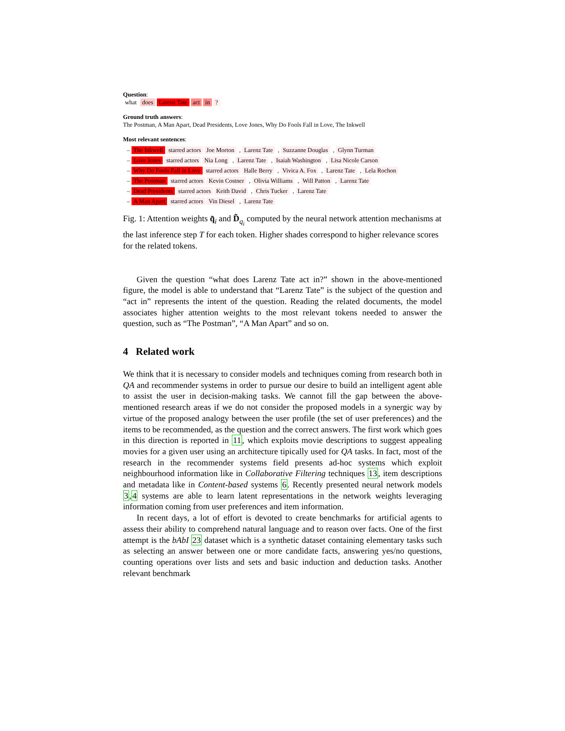Question:
what does Larenz Tate act in?
Ground truth answers:
The Postman, A Man Apart, Dead Presidents, Love Jones, Why Do Fools Fall in Love, The Inkwell
Most relevant sentences:
– The Inkwell starred actors Joe Morton , Larenz Tate , Suzzanne Douglas , Glynn Turman
– Love Jones starred actors Nia Long , Larenz Tate , Isaiah Washington , Lisa Nicole Carson
– Why Do Fools Fall in Love starred actors Halle Berry , Vivica A. Fox , Larenz Tate , Lela Rochon
– The Postman starred actors Kevin Costner , Olivia Williams , Will Patton , Larenz Tate
– Dead Presidents starred actors Keith David , Chris Tucker , Larenz Tate
– A Man Apart starred actors Vin Diesel , Larenz Tate
Fig. 1: Attention weights q̃<sub>i</sub> and D̃<sub>q<sub>i</sub></sub> computed by the neural network attention mechanisms at the last inference step T for each token. Higher shades correspond to higher relevance scores for the related tokens.
Given the question “what does Larenz Tate act in?” shown in the above-mentioned figure, the model is able to understand that “Larenz Tate” is the subject of the question and “act in” represents the intent of the question. Reading the related documents, the model associates higher attention weights to the most relevant tokens needed to answer the question, such as “The Postman”, “A Man Apart” and so on.
4 Related work
We think that it is necessary to consider models and techniques coming from research both in QA and recommender systems in order to pursue our desire to build an intelligent agent able to assist the user in decision-making tasks. We cannot fill the gap between the above-mentioned research areas if we do not consider the proposed models in a synergic way by virtue of the proposed analogy between the user profile (the set of user preferences) and the items to be recommended, as the question and the correct answers. The first work which goes in this direction is reported in 11, which exploits movie descriptions to suggest appealing movies for a given user using an architecture tipically used for QA tasks. In fact, most of the research in the recommender systems field presents ad-hoc systems which exploit neighbourhood information like in Collaborative Filtering techniques 13, item descriptions and metadata like in Content-based systems 6. Recently presented neural network models 3,4 systems are able to learn latent representations in the network weights leveraging information coming from user preferences and item information.
In recent days, a lot of effort is devoted to create benchmarks for artificial agents to assess their ability to comprehend natural language and to reason over facts. One of the first attempt is the bAbI 23 dataset which is a synthetic dataset containing elementary tasks such as selecting an answer between one or more candidate facts, answering yes/no questions, counting operations over lists and sets and basic induction and deduction tasks. Another relevant benchmark